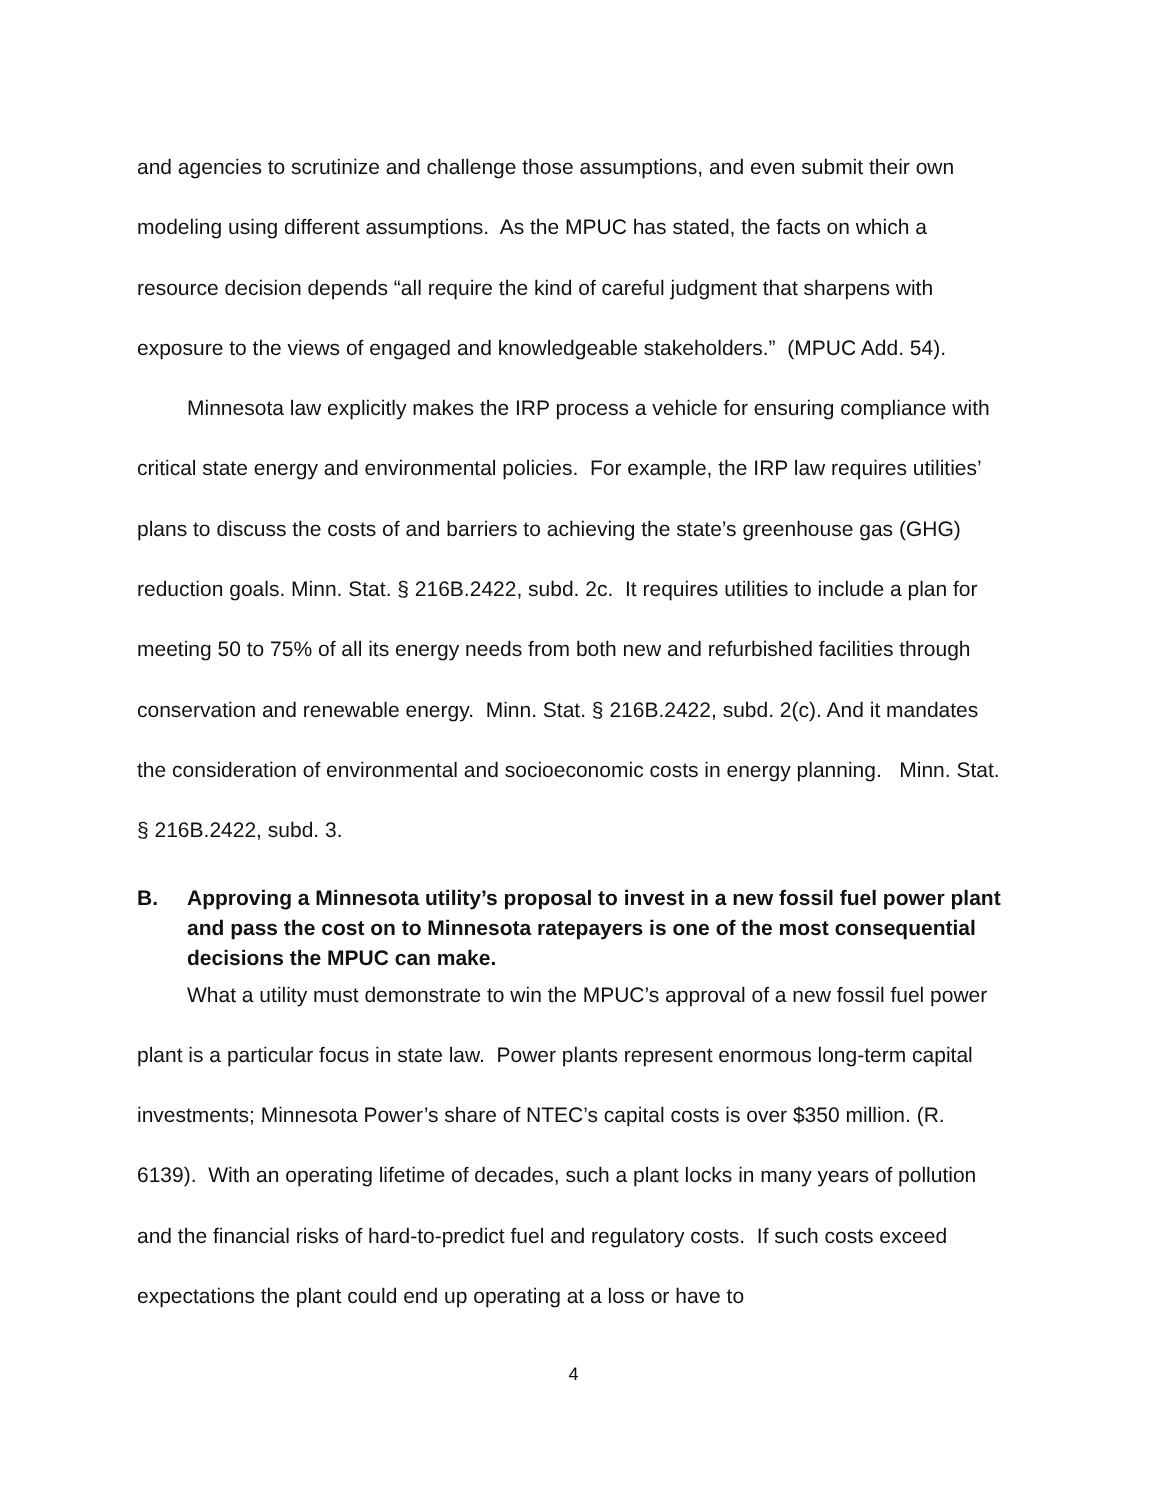and agencies to scrutinize and challenge those assumptions, and even submit their own modeling using different assumptions. As the MPUC has stated, the facts on which a resource decision depends “all require the kind of careful judgment that sharpens with exposure to the views of engaged and knowledgeable stakeholders.” (MPUC Add. 54).
Minnesota law explicitly makes the IRP process a vehicle for ensuring compliance with critical state energy and environmental policies. For example, the IRP law requires utilities’ plans to discuss the costs of and barriers to achieving the state’s greenhouse gas (GHG) reduction goals. Minn. Stat. § 216B.2422, subd. 2c. It requires utilities to include a plan for meeting 50 to 75% of all its energy needs from both new and refurbished facilities through conservation and renewable energy. Minn. Stat. § 216B.2422, subd. 2(c). And it mandates the consideration of environmental and socioeconomic costs in energy planning. Minn. Stat. § 216B.2422, subd. 3.
B. Approving a Minnesota utility’s proposal to invest in a new fossil fuel power plant and pass the cost on to Minnesota ratepayers is one of the most consequential decisions the MPUC can make.
What a utility must demonstrate to win the MPUC’s approval of a new fossil fuel power plant is a particular focus in state law. Power plants represent enormous long-term capital investments; Minnesota Power’s share of NTEC’s capital costs is over $350 million. (R. 6139). With an operating lifetime of decades, such a plant locks in many years of pollution and the financial risks of hard-to-predict fuel and regulatory costs. If such costs exceed expectations the plant could end up operating at a loss or have to
4